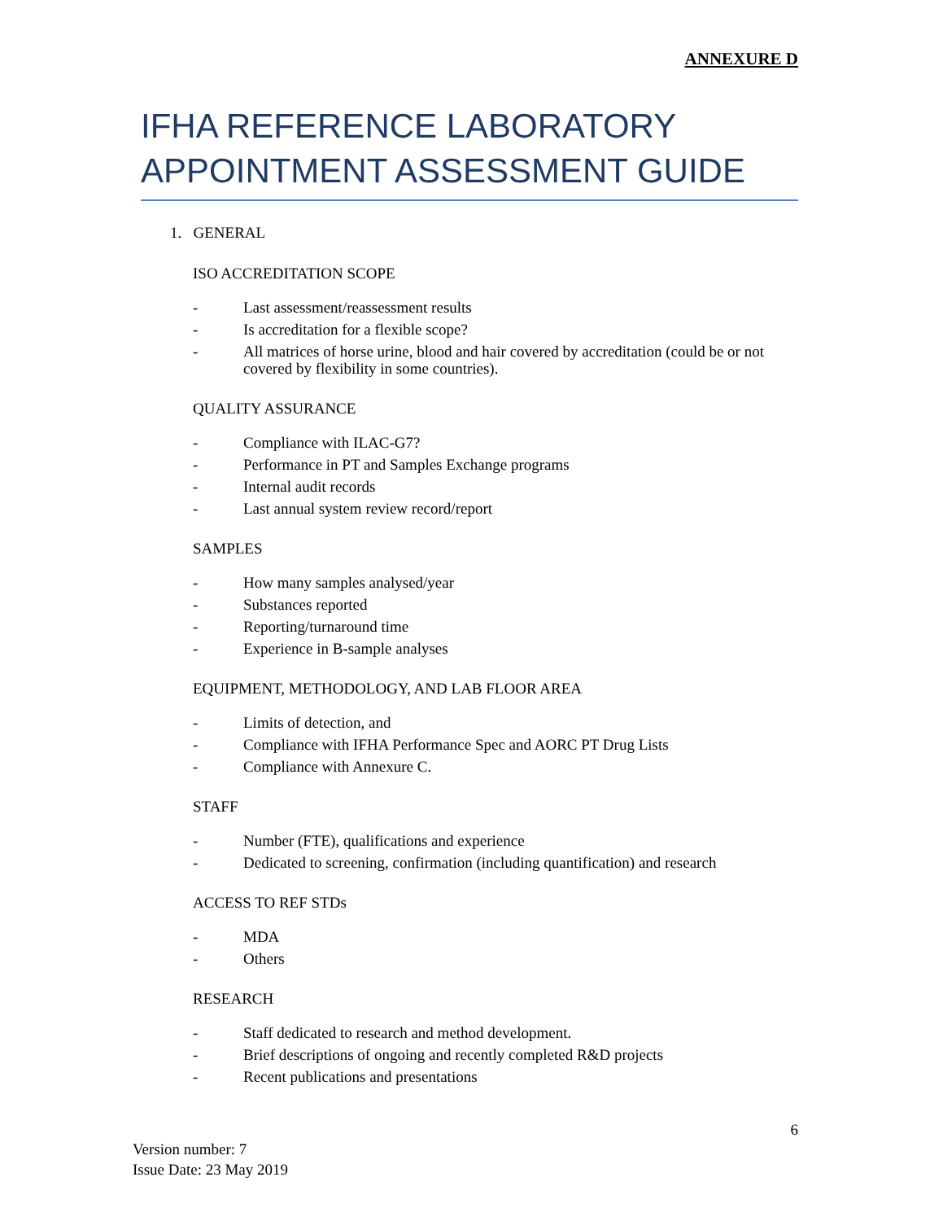ANNEXURE D
IFHA REFERENCE LABORATORY APPOINTMENT ASSESSMENT GUIDE
1. GENERAL
ISO ACCREDITATION SCOPE
- Last assessment/reassessment results
- Is accreditation for a flexible scope?
- All matrices of horse urine, blood and hair covered by accreditation (could be or not covered by flexibility in some countries).
QUALITY ASSURANCE
- Compliance with ILAC-G7?
- Performance in PT and Samples Exchange programs
- Internal audit records
- Last annual system review record/report
SAMPLES
- How many samples analysed/year
- Substances reported
- Reporting/turnaround time
- Experience in B-sample analyses
EQUIPMENT, METHODOLOGY, AND LAB FLOOR AREA
- Limits of detection, and
- Compliance with IFHA Performance Spec and AORC PT Drug Lists
- Compliance with Annexure C.
STAFF
- Number (FTE), qualifications and experience
- Dedicated to screening, confirmation (including quantification) and research
ACCESS TO REF STDs
- MDA
- Others
RESEARCH
- Staff dedicated to research and method development.
- Brief descriptions of ongoing and recently completed R&D projects
- Recent publications and presentations
6
Version number: 7
Issue Date: 23 May 2019